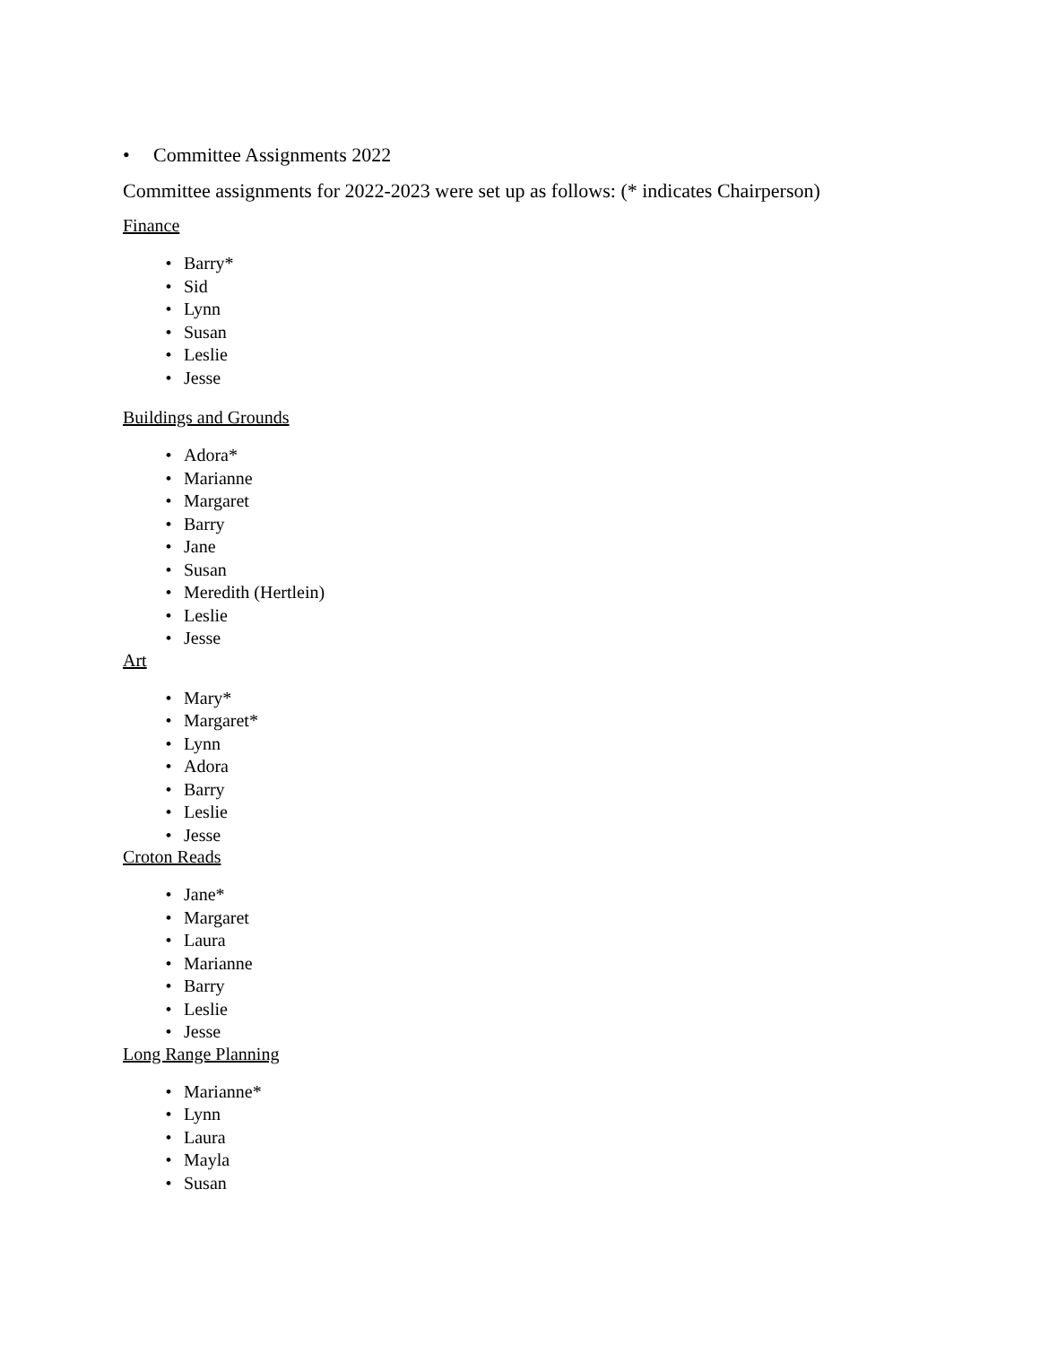• Committee Assignments 2022
Committee assignments for 2022-2023 were set up as follows: (* indicates Chairperson)
Finance
• Barry*
• Sid
• Lynn
• Susan
• Leslie
• Jesse
Buildings and Grounds
• Adora*
• Marianne
• Margaret
• Barry
• Jane
• Susan
• Meredith (Hertlein)
• Leslie
• Jesse
Art
• Mary*
• Margaret*
• Lynn
• Adora
• Barry
• Leslie
• Jesse
Croton Reads
• Jane*
• Margaret
• Laura
• Marianne
• Barry
• Leslie
• Jesse
Long Range Planning
• Marianne*
• Lynn
• Laura
• Mayla
• Susan